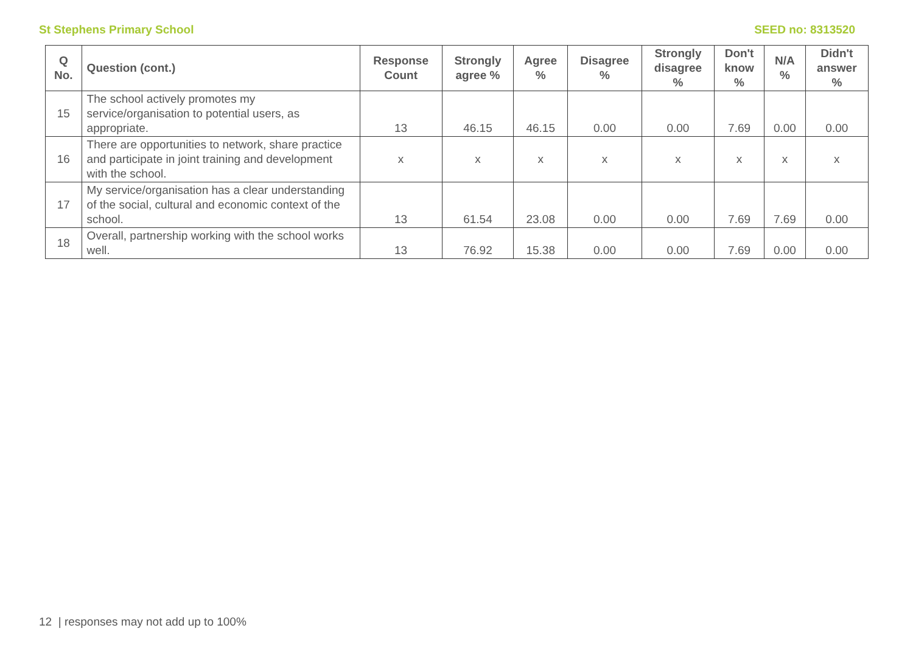St Stephens Primary School SEED no: 8313520
| Q No. | Question (cont.) | Response Count | Strongly agree % | Agree % | Disagree % | Strongly disagree % | Don't know % | N/A % | Didn't answer % |
| --- | --- | --- | --- | --- | --- | --- | --- | --- | --- |
| 15 | The school actively promotes my service/organisation to potential users, as appropriate. | 13 | 46.15 | 46.15 | 0.00 | 0.00 | 7.69 | 0.00 | 0.00 |
| 16 | There are opportunities to network, share practice and participate in joint training and development with the school. | x | x | x | x | x | x | x | x |
| 17 | My service/organisation has a clear understanding of the social, cultural and economic context of the school. | 13 | 61.54 | 23.08 | 0.00 | 0.00 | 7.69 | 7.69 | 0.00 |
| 18 | Overall, partnership working with the school works well. | 13 | 76.92 | 15.38 | 0.00 | 0.00 | 7.69 | 0.00 | 0.00 |
12 | responses may not add up to 100%